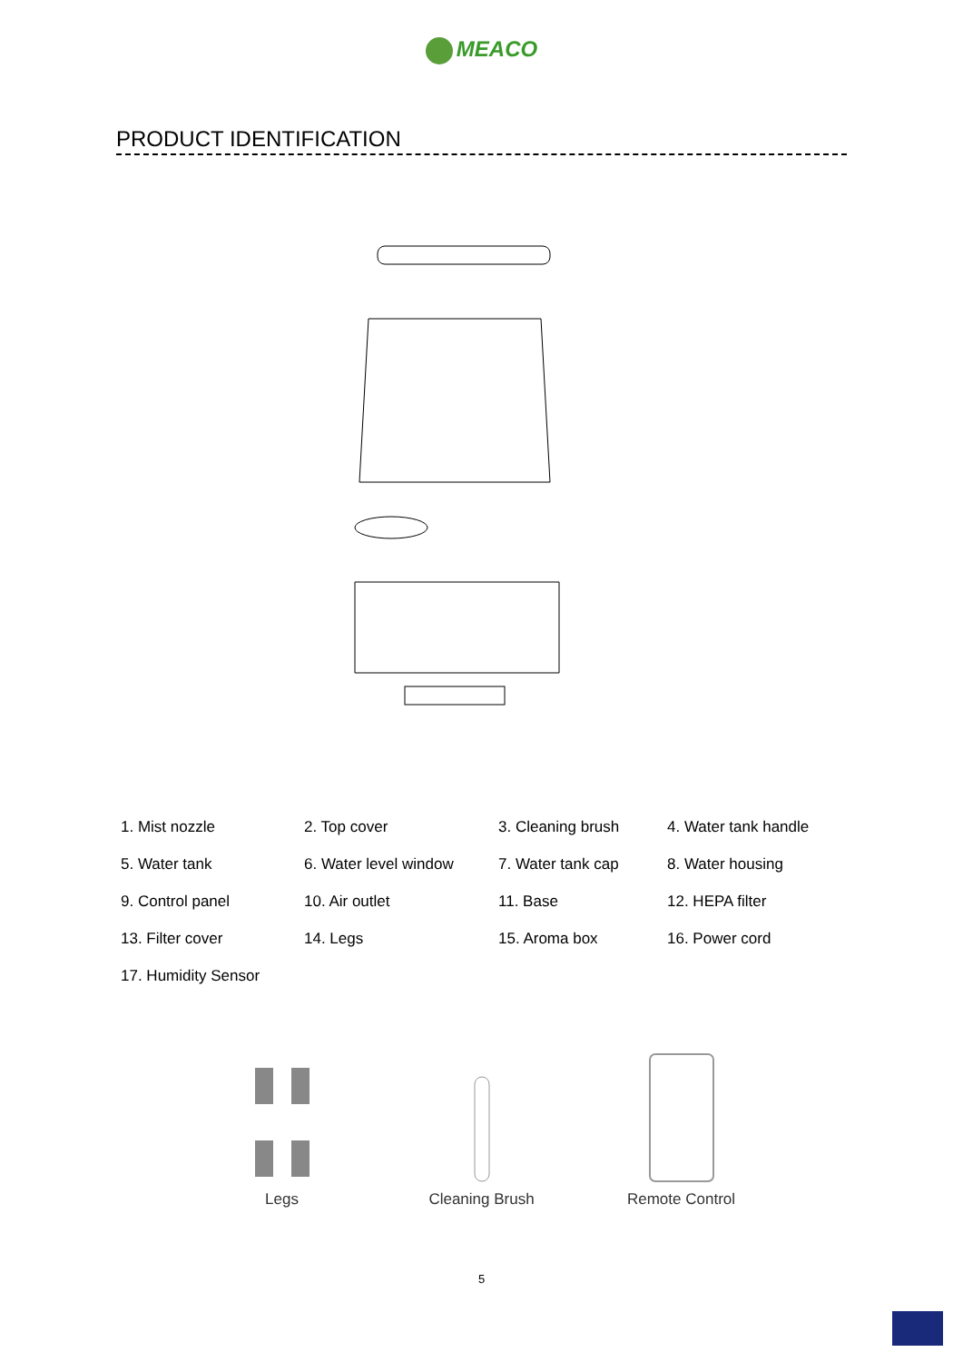MEACO
PRODUCT IDENTIFICATION
| 1. Mist nozzle | 2. Top cover | 3. Cleaning brush | 4. Water tank handle |
| 5. Water tank | 6. Water level window | 7. Water tank cap | 8. Water housing |
| 9. Control panel | 10. Air outlet | 11. Base | 12. HEPA filter |
| 13. Filter cover | 14. Legs | 15. Aroma box | 16. Power cord |
| 17. Humidity Sensor | | | |
Legs
Cleaning Brush
Remote Control
5